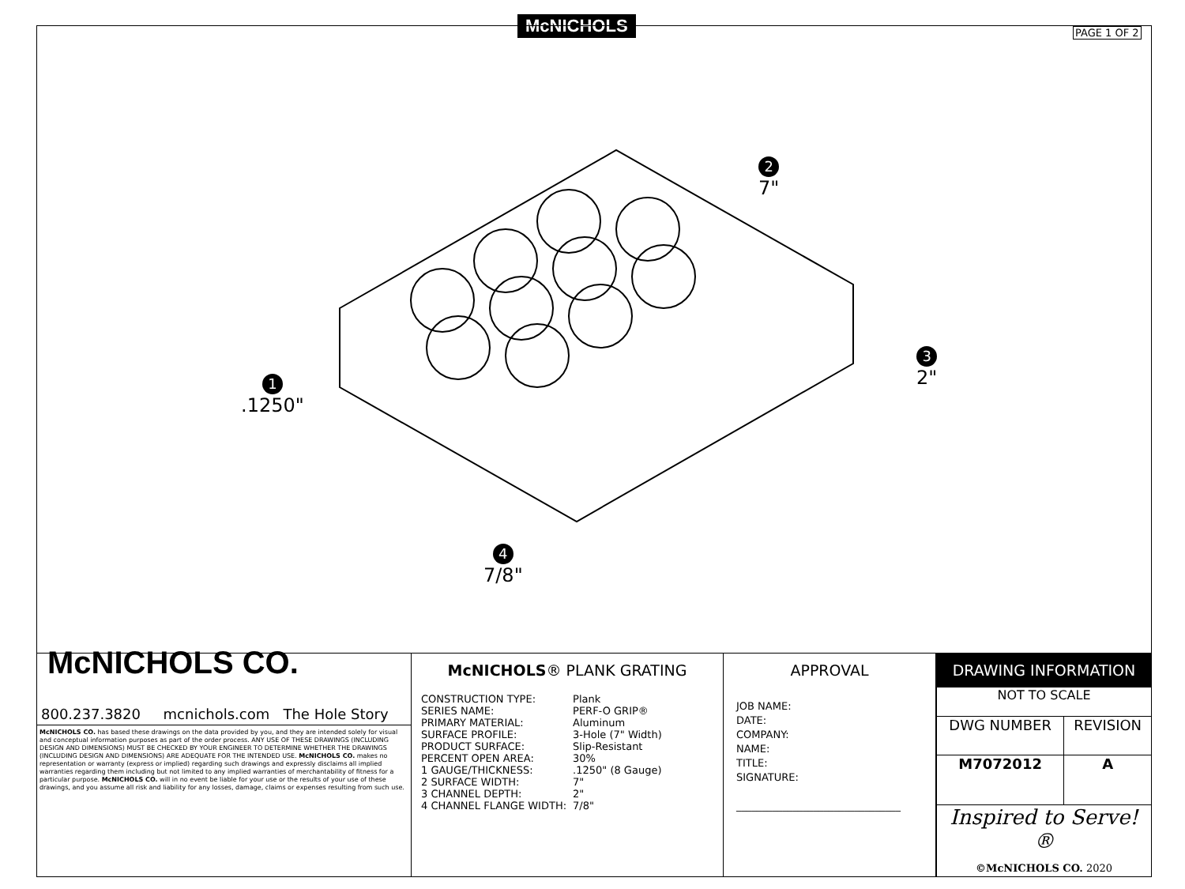McNICHOLS PAGE 1 OF 2
2
7"
3
2"
1
.1250"
4
7/8"
McNICHOLS CO.
800.237.3820 mcnichols.com The Hole Story
McNICHOLS CO. has based these drawings on the data provided by you, and they are intended solely for visual and conceptual information purposes as part of the order process. ANY USE OF THESE DRAWINGS (INCLUDING DESIGN AND DIMENSIONS) MUST BE CHECKED BY YOUR ENGINEER TO DETERMINE WHETHER THE DRAWINGS (INCLUDING DESIGN AND DIMENSIONS) ARE ADEQUATE FOR THE INTENDED USE. McNICHOLS CO. makes no representation or warranty (express or implied) regarding such drawings and expressly disclaims all implied warranties regarding them including but not limited to any implied warranties of merchantability of fitness for a particular purpose. McNICHOLS CO. will in no event be liable for your use or the results of your use of these drawings, and you assume all risk and liability for any losses, damage, claims or expenses resulting from such use.
McNICHOLS® PLANK GRATING
| CONSTRUCTION TYPE: | Plank |
| SERIES NAME: | PERF-O GRIP® |
| PRIMARY MATERIAL: | Aluminum |
| SURFACE PROFILE: | 3-Hole (7" Width) |
| PRODUCT SURFACE: | Slip-Resistant |
| PERCENT OPEN AREA: | 30% |
| 1 GAUGE/THICKNESS: | .1250" (8 Gauge) |
| 2 SURFACE WIDTH: | 7" |
| 3 CHANNEL DEPTH: | 2" |
| 4 CHANNEL FLANGE WIDTH: | 7/8" |
APPROVAL
JOB NAME:
DATE:
COMPANY:
NAME:
TITLE:
SIGNATURE:
________________________________
DRAWING INFORMATION
| NOT TO SCALE | |
| DWG NUMBER | REVISION |
| M7072012 | A |
| Inspired to Serve!® ©McNICHOLS CO. 2020 | |